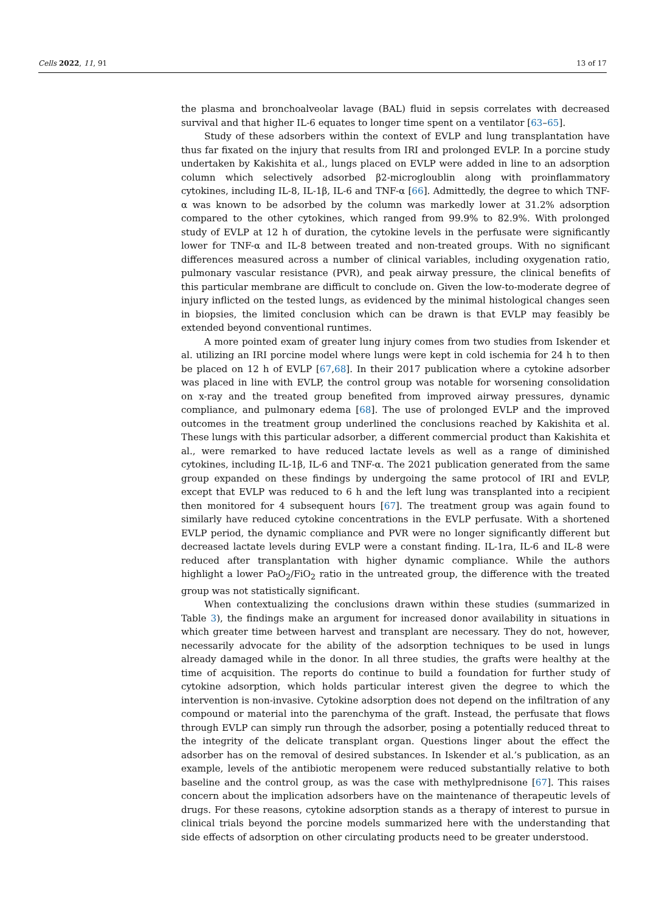Cells 2022, 11, 91 13 of 17
the plasma and bronchoalveolar lavage (BAL) fluid in sepsis correlates with decreased survival and that higher IL-6 equates to longer time spent on a ventilator [63–65].
Study of these adsorbers within the context of EVLP and lung transplantation have thus far fixated on the injury that results from IRI and prolonged EVLP. In a porcine study undertaken by Kakishita et al., lungs placed on EVLP were added in line to an adsorption column which selectively adsorbed β2-microgloublin along with proinflammatory cytokines, including IL-8, IL-1β, IL-6 and TNF-α [66]. Admittedly, the degree to which TNF-α was known to be adsorbed by the column was markedly lower at 31.2% adsorption compared to the other cytokines, which ranged from 99.9% to 82.9%. With prolonged study of EVLP at 12 h of duration, the cytokine levels in the perfusate were significantly lower for TNF-α and IL-8 between treated and non-treated groups. With no significant differences measured across a number of clinical variables, including oxygenation ratio, pulmonary vascular resistance (PVR), and peak airway pressure, the clinical benefits of this particular membrane are difficult to conclude on. Given the low-to-moderate degree of injury inflicted on the tested lungs, as evidenced by the minimal histological changes seen in biopsies, the limited conclusion which can be drawn is that EVLP may feasibly be extended beyond conventional runtimes.
A more pointed exam of greater lung injury comes from two studies from Iskender et al. utilizing an IRI porcine model where lungs were kept in cold ischemia for 24 h to then be placed on 12 h of EVLP [67,68]. In their 2017 publication where a cytokine adsorber was placed in line with EVLP, the control group was notable for worsening consolidation on x-ray and the treated group benefited from improved airway pressures, dynamic compliance, and pulmonary edema [68]. The use of prolonged EVLP and the improved outcomes in the treatment group underlined the conclusions reached by Kakishita et al. These lungs with this particular adsorber, a different commercial product than Kakishita et al., were remarked to have reduced lactate levels as well as a range of diminished cytokines, including IL-1β, IL-6 and TNF-α. The 2021 publication generated from the same group expanded on these findings by undergoing the same protocol of IRI and EVLP, except that EVLP was reduced to 6 h and the left lung was transplanted into a recipient then monitored for 4 subsequent hours [67]. The treatment group was again found to similarly have reduced cytokine concentrations in the EVLP perfusate. With a shortened EVLP period, the dynamic compliance and PVR were no longer significantly different but decreased lactate levels during EVLP were a constant finding. IL-1ra, IL-6 and IL-8 were reduced after transplantation with higher dynamic compliance. While the authors highlight a lower PaO<sub>2</sub>/FiO<sub>2</sub> ratio in the untreated group, the difference with the treated group was not statistically significant.
When contextualizing the conclusions drawn within these studies (summarized in Table 3), the findings make an argument for increased donor availability in situations in which greater time between harvest and transplant are necessary. They do not, however, necessarily advocate for the ability of the adsorption techniques to be used in lungs already damaged while in the donor. In all three studies, the grafts were healthy at the time of acquisition. The reports do continue to build a foundation for further study of cytokine adsorption, which holds particular interest given the degree to which the intervention is non-invasive. Cytokine adsorption does not depend on the infiltration of any compound or material into the parenchyma of the graft. Instead, the perfusate that flows through EVLP can simply run through the adsorber, posing a potentially reduced threat to the integrity of the delicate transplant organ. Questions linger about the effect the adsorber has on the removal of desired substances. In Iskender et al.’s publication, as an example, levels of the antibiotic meropenem were reduced substantially relative to both baseline and the control group, as was the case with methylprednisone [67]. This raises concern about the implication adsorbers have on the maintenance of therapeutic levels of drugs. For these reasons, cytokine adsorption stands as a therapy of interest to pursue in clinical trials beyond the porcine models summarized here with the understanding that side effects of adsorption on other circulating products need to be greater understood.